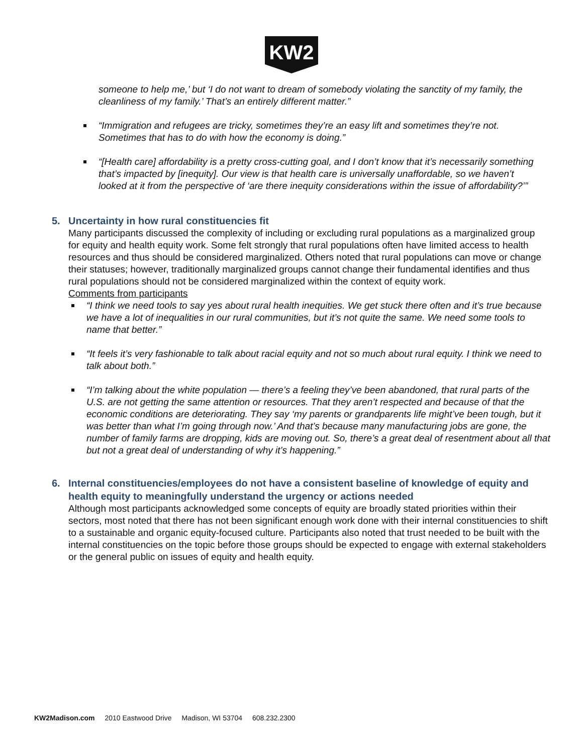KW2
someone to help me,’ but ‘I do not want to dream of somebody violating the sanctity of my family, the cleanliness of my family.’ That’s an entirely different matter.”
“Immigration and refugees are tricky, sometimes they’re an easy lift and sometimes they’re not. Sometimes that has to do with how the economy is doing.”
“[Health care] affordability is a pretty cross-cutting goal, and I don’t know that it’s necessarily something that’s impacted by [inequity]. Our view is that health care is universally unaffordable, so we haven’t looked at it from the perspective of ‘are there inequity considerations within the issue of affordability?’”
5. Uncertainty in how rural constituencies fit
Many participants discussed the complexity of including or excluding rural populations as a marginalized group for equity and health equity work. Some felt strongly that rural populations often have limited access to health resources and thus should be considered marginalized. Others noted that rural populations can move or change their statuses; however, traditionally marginalized groups cannot change their fundamental identifies and thus rural populations should not be considered marginalized within the context of equity work.
Comments from participants
“I think we need tools to say yes about rural health inequities. We get stuck there often and it’s true because we have a lot of inequalities in our rural communities, but it’s not quite the same. We need some tools to name that better.”
“It feels it’s very fashionable to talk about racial equity and not so much about rural equity. I think we need to talk about both.”
“I’m talking about the white population — there’s a feeling they’ve been abandoned, that rural parts of the U.S. are not getting the same attention or resources. That they aren’t respected and because of that the economic conditions are deteriorating. They say ‘my parents or grandparents life might’ve been tough, but it was better than what I’m going through now.’ And that’s because many manufacturing jobs are gone, the number of family farms are dropping, kids are moving out. So, there’s a great deal of resentment about all that but not a great deal of understanding of why it’s happening.”
6. Internal constituencies/employees do not have a consistent baseline of knowledge of equity and health equity to meaningfully understand the urgency or actions needed
Although most participants acknowledged some concepts of equity are broadly stated priorities within their sectors, most noted that there has not been significant enough work done with their internal constituencies to shift to a sustainable and organic equity-focused culture. Participants also noted that trust needed to be built with the internal constituencies on the topic before those groups should be expected to engage with external stakeholders or the general public on issues of equity and health equity.
KW2Madison.com 2010 Eastwood Drive Madison, WI 53704 608.232.2300